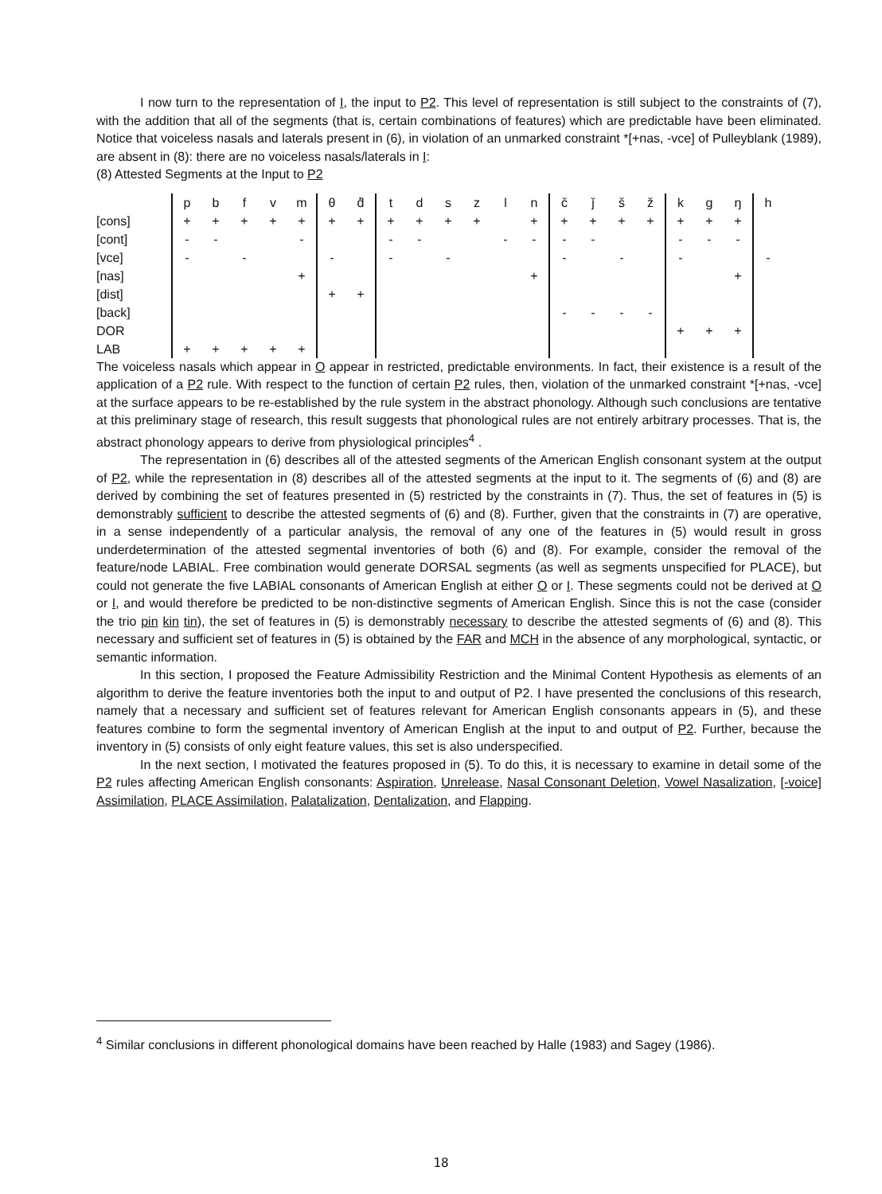I now turn to the representation of I, the input to P2. This level of representation is still subject to the constraints of (7), with the addition that all of the segments (that is, certain combinations of features) which are predictable have been eliminated. Notice that voiceless nasals and laterals present in (6), in violation of an unmarked constraint *[+nas, -vce] of Pulleyblank (1989), are absent in (8): there are no voiceless nasals/laterals in I:
(8) Attested Segments at the Input to P2
| | p | b | f | v | m | θ | d̽ | t | d | s | z | l | n | č | ǰ | š | ž | k | g | ŋ | h |
| [cons] | + | + | + | + | + | + | + | + | + | + | + | | + | + | + | + | + | + | + | + | |
| [cont] | - | - | | | - | | | - | - | | | - | - | - | - | | | - | - | - | |
| [vce] | - | | - | | | - | | - | | - | | | | - | | - | | - | | | - |
| [nas] | | | | | + | | | | | | | | + | | | | | | | + | |
| [dist] | | | | | | + | + | | | | | | | | | | | | | | |
| [back] | | | | | | | | | | | | | | - | - | - | - | | | | |
| DOR | | | | | | | | | | | | | | | | | | + | + | + | |
| LAB | + | + | + | + | + | | | | | | | | | | | | | | | | |
The voiceless nasals which appear in O appear in restricted, predictable environments. In fact, their existence is a result of the application of a P2 rule. With respect to the function of certain P2 rules, then, violation of the unmarked constraint *[+nas, -vce] at the surface appears to be re-established by the rule system in the abstract phonology. Although such conclusions are tentative at this preliminary stage of research, this result suggests that phonological rules are not entirely arbitrary processes. That is, the abstract phonology appears to derive from physiological principles<sup>4</sup> .
The representation in (6) describes all of the attested segments of the American English consonant system at the output of P2, while the representation in (8) describes all of the attested segments at the input to it. The segments of (6) and (8) are derived by combining the set of features presented in (5) restricted by the constraints in (7). Thus, the set of features in (5) is demonstrably sufficient to describe the attested segments of (6) and (8). Further, given that the constraints in (7) are operative, in a sense independently of a particular analysis, the removal of any one of the features in (5) would result in gross underdetermination of the attested segmental inventories of both (6) and (8). For example, consider the removal of the feature/node LABIAL. Free combination would generate DORSAL segments (as well as segments unspecified for PLACE), but could not generate the five LABIAL consonants of American English at either O or I. These segments could not be derived at O or I, and would therefore be predicted to be non-distinctive segments of American English. Since this is not the case (consider the trio pin kin tin), the set of features in (5) is demonstrably necessary to describe the attested segments of (6) and (8). This necessary and sufficient set of features in (5) is obtained by the FAR and MCH in the absence of any morphological, syntactic, or semantic information.
In this section, I proposed the Feature Admissibility Restriction and the Minimal Content Hypothesis as elements of an algorithm to derive the feature inventories both the input to and output of P2. I have presented the conclusions of this research, namely that a necessary and sufficient set of features relevant for American English consonants appears in (5), and these features combine to form the segmental inventory of American English at the input to and output of P2. Further, because the inventory in (5) consists of only eight feature values, this set is also underspecified.
In the next section, I motivated the features proposed in (5). To do this, it is necessary to examine in detail some of the P2 rules affecting American English consonants: Aspiration, Unrelease, Nasal Consonant Deletion, Vowel Nasalization, [-voice] Assimilation, PLACE Assimilation, Palatalization, Dentalization, and Flapping.
<sup>4</sup> Similar conclusions in different phonological domains have been reached by Halle (1983) and Sagey (1986).
18